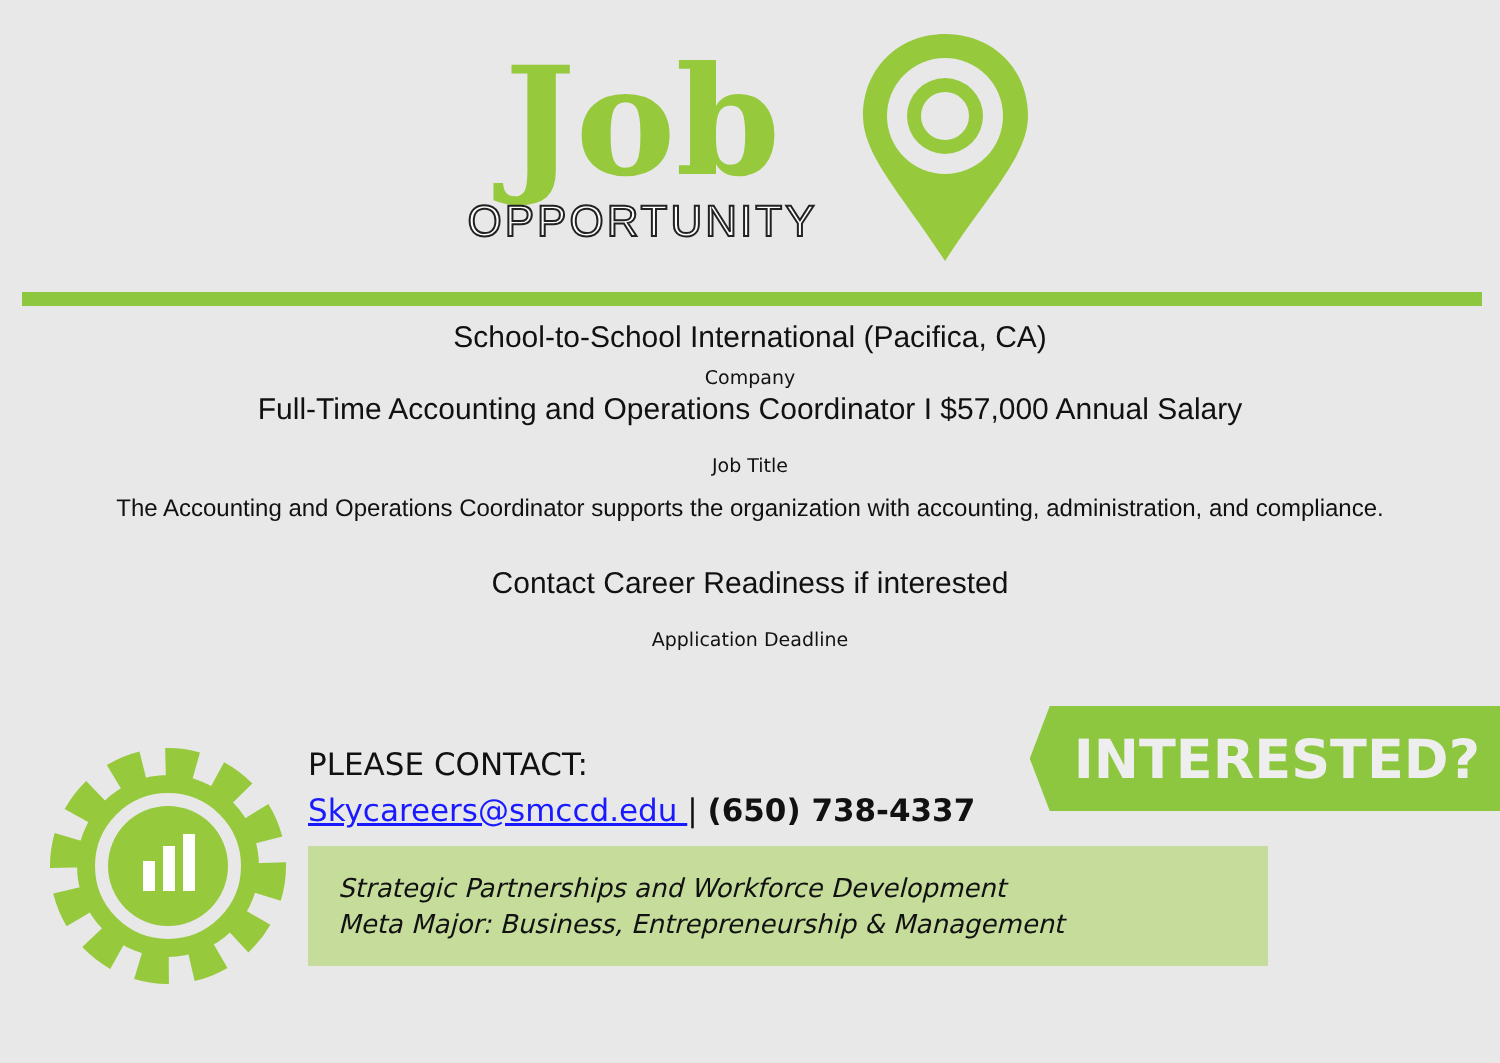Job
OPPORTUNITY
School-to-School International (Pacifica, CA)
Company
Full-Time Accounting and Operations Coordinator I $57,000 Annual Salary
Job Title
The Accounting and Operations Coordinator supports the organization with accounting, administration, and compliance.
Contact Career Readiness if interested
Application Deadline
PLEASE CONTACT:
Skycareers@smccd.edu | (650) 738-4337
Strategic Partnerships and Workforce Development
Meta Major: Business, Entrepreneurship & Management
INTERESTED?